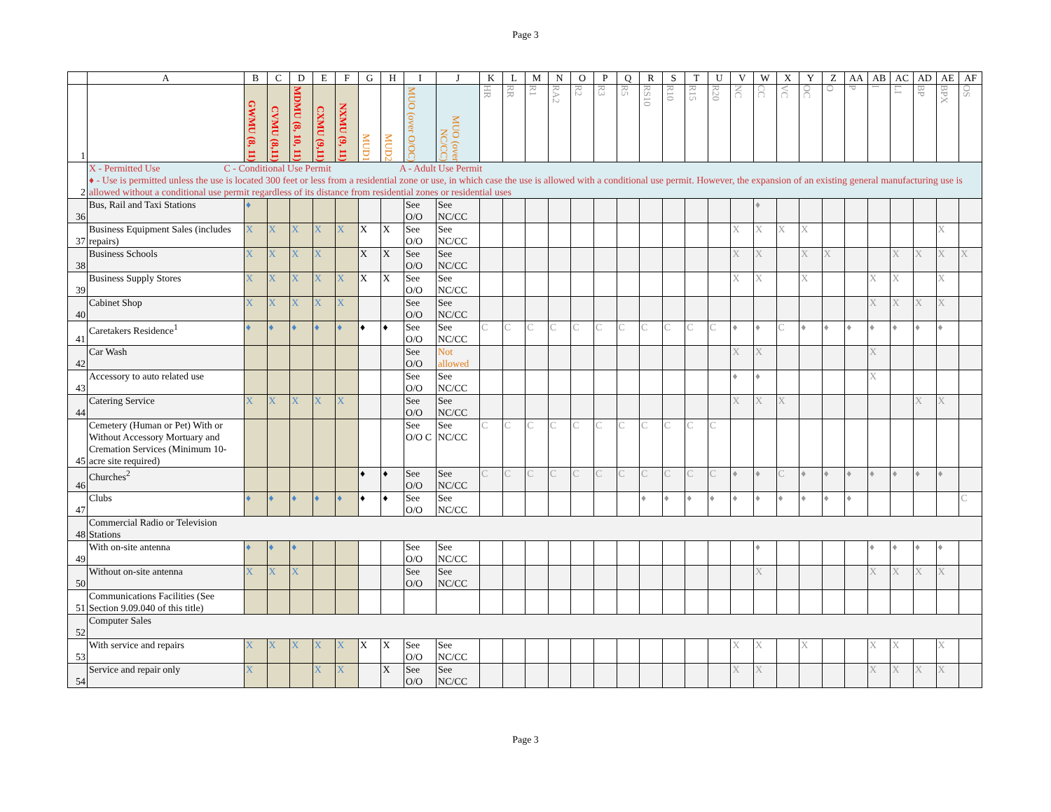Page 3
| | A | B | C | D | E | F | G | H | I | J | K | L | M | N | O | P | Q | R | S | T | U | V | W | X | Y | Z | AA | AB | AC | AD | AE | AF |
| --- | --- | --- | --- | --- | --- | --- | --- | --- | --- | --- | --- | --- | --- | --- | --- | --- | --- | --- | --- | --- | --- | --- | --- | --- | --- | --- | --- | --- | --- | --- | --- | --- |
| 1 | | GWMU (8, 11) | CVMU (8,11) | MDMU (8, 10, 11) | CXMU (9,11) | NXMU (9, 11) | MUD1 | MUD2 | MUO (over O/OC) | MUO (over NC/CC) | HR | RR | R1 | RA2 | R2 | R3 | R5 | RS10 | R10 | R15 | R20 | NC | CC | VC | OC | O | P | I | LI | BP | BPX | OS |
| 2 | X - Permitted Use C - Conditional Use Permit A - Adult Use Permit ♦ - Use is permitted unless the use is located 300 feet or less from a residential zone or use, in which case the use is allowed with a conditional use permit. However, the expansion of an existing general manufacturing use is allowed without a conditional use permit regardless of its distance from residential zones or residential uses | | | | | | | | | | | | | | | | | | | | | | | | | | | | | | | |
| 36 | Bus, Rail and Taxi Stations | ♦ | | | | | | | See O/O | See NC/CC | | | | | | | | | | | | | ♦ | | | | | | | | | |
| 37 | Business Equipment Sales (includes repairs) | X | X | X | X | X | X | X | See O/O | See NC/CC | | | | | | | | | | | | X | X | X | X | | | | | | X | |
| 38 | Business Schools | X | X | X | X | | X | X | See O/O | See NC/CC | | | | | | | | | | | | X | X | | X | X | | | X | X | X | X |
| 39 | Business Supply Stores | X | X | X | X | X | X | X | See O/O | See NC/CC | | | | | | | | | | | | X | X | | X | | | X | X | | X | |
| 40 | Cabinet Shop | X | X | X | X | X | | | See O/O | See NC/CC | | | | | | | | | | | | | | | | | | X | X | X | X | |
| 41 | Caretakers Residence<sup>1</sup> | ♦ | ♦ | ♦ | ♦ | ♦ | ♦ | ♦ | See O/O | See NC/CC | C | C | C | C | C | C | C | C | C | C | C | ♦ | ♦ | C | ♦ | ♦ | ♦ | ♦ | ♦ | ♦ | ♦ | |
| 42 | Car Wash | | | | | | | | See O/O | Not allowed | | | | | | | | | | | | X | X | | | | | X | | | | |
| 43 | Accessory to auto related use | | | | | | | | See O/O | See NC/CC | | | | | | | | | | | | ♦ | ♦ | | | | | X | | | | |
| 44 | Catering Service | X | X | X | X | X | | | See O/O | See NC/CC | | | | | | | | | | | | X | X | X | | | | | | X | X | |
| 45 | Cemetery (Human or Pet) With or Without Accessory Mortuary and Cremation Services (Minimum 10-acre site required) | | | | | | | | See O/O C | See NC/CC | C | C | C | C | C | C | C | C | C | C | C | | | | | | | | | | | |
| 46 | Churches<sup>2</sup> | | | | | | ♦ | ♦ | See O/O | See NC/CC | C | C | C | C | C | C | C | C | C | C | C | ♦ | ♦ | C | ♦ | ♦ | ♦ | ♦ | ♦ | ♦ | ♦ | |
| 47 | Clubs | ♦ | ♦ | ♦ | ♦ | ♦ | ♦ | ♦ | See O/O | See NC/CC | | | | | | | | ♦ | ♦ | ♦ | ♦ | ♦ | ♦ | ♦ | ♦ | ♦ | ♦ | | | | | C |
| 48 | Commercial Radio or Television Stations | | | | | | | | | | | | | | | | | | | | | | | | | | | | | | | |
| 49 | With on-site antenna | ♦ | ♦ | ♦ | | | | | See O/O | See NC/CC | | | | | | | | | | | | | ♦ | | | | | ♦ | ♦ | ♦ | ♦ | |
| 50 | Without on-site antenna | X | X | X | | | | | See O/O | See NC/CC | | | | | | | | | | | | | X | | | | | X | X | X | X | |
| 51 | Communications Facilities (See Section 9.09.040 of this title) | | | | | | | | | | | | | | | | | | | | | | | | | | | | | | | |
| 52 | Computer Sales | | | | | | | | | | | | | | | | | | | | | | | | | | | | | | | |
| 53 | With service and repairs | X | X | X | X | X | X | X | See O/O | See NC/CC | | | | | | | | | | | | X | X | | X | | | X | X | | X | |
| 54 | Service and repair only | X | | | X | X | | X | See O/O | See NC/CC | | | | | | | | | | | | X | X | | | | | X | X | X | X | |
Page 3